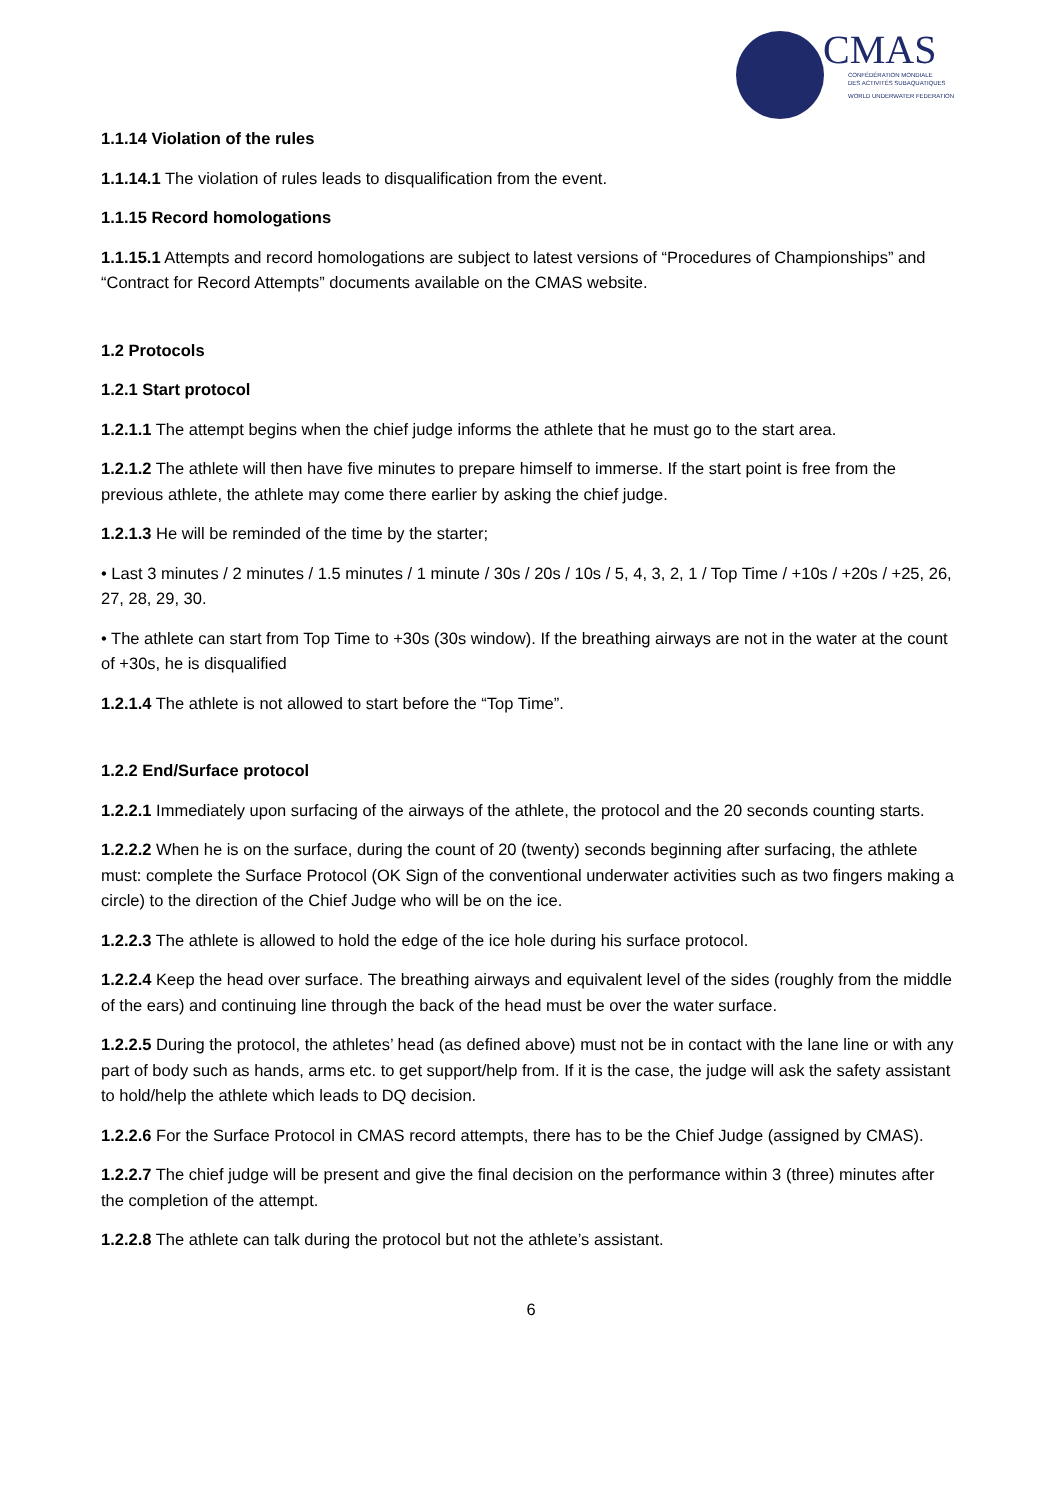CMAS
CONFÉDÉRATION MONDIALE
DES ACTIVITÉS SUBAQUATIQUES
WORLD UNDERWATER FEDERATION
1.1.14 Violation of the rules
1.1.14.1 The violation of rules leads to disqualification from the event.
1.1.15 Record homologations
1.1.15.1 Attempts and record homologations are subject to latest versions of “Procedures of Championships” and “Contract for Record Attempts” documents available on the CMAS website.
1.2 Protocols
1.2.1 Start protocol
1.2.1.1 The attempt begins when the chief judge informs the athlete that he must go to the start area.
1.2.1.2 The athlete will then have five minutes to prepare himself to immerse. If the start point is free from the previous athlete, the athlete may come there earlier by asking the chief judge.
1.2.1.3 He will be reminded of the time by the starter;
• Last 3 minutes / 2 minutes / 1.5 minutes / 1 minute / 30s / 20s / 10s / 5, 4, 3, 2, 1 / Top Time / +10s / +20s / +25, 26, 27, 28, 29, 30.
• The athlete can start from Top Time to +30s (30s window). If the breathing airways are not in the water at the count of +30s, he is disqualified
1.2.1.4 The athlete is not allowed to start before the “Top Time”.
1.2.2 End/Surface protocol
1.2.2.1 Immediately upon surfacing of the airways of the athlete, the protocol and the 20 seconds counting starts.
1.2.2.2 When he is on the surface, during the count of 20 (twenty) seconds beginning after surfacing, the athlete must: complete the Surface Protocol (OK Sign of the conventional underwater activities such as two fingers making a circle) to the direction of the Chief Judge who will be on the ice.
1.2.2.3 The athlete is allowed to hold the edge of the ice hole during his surface protocol.
1.2.2.4 Keep the head over surface. The breathing airways and equivalent level of the sides (roughly from the middle of the ears) and continuing line through the back of the head must be over the water surface.
1.2.2.5 During the protocol, the athletes’ head (as defined above) must not be in contact with the lane line or with any part of body such as hands, arms etc. to get support/help from. If it is the case, the judge will ask the safety assistant to hold/help the athlete which leads to DQ decision.
1.2.2.6 For the Surface Protocol in CMAS record attempts, there has to be the Chief Judge (assigned by CMAS).
1.2.2.7 The chief judge will be present and give the final decision on the performance within 3 (three) minutes after the completion of the attempt.
1.2.2.8 The athlete can talk during the protocol but not the athlete’s assistant.
6